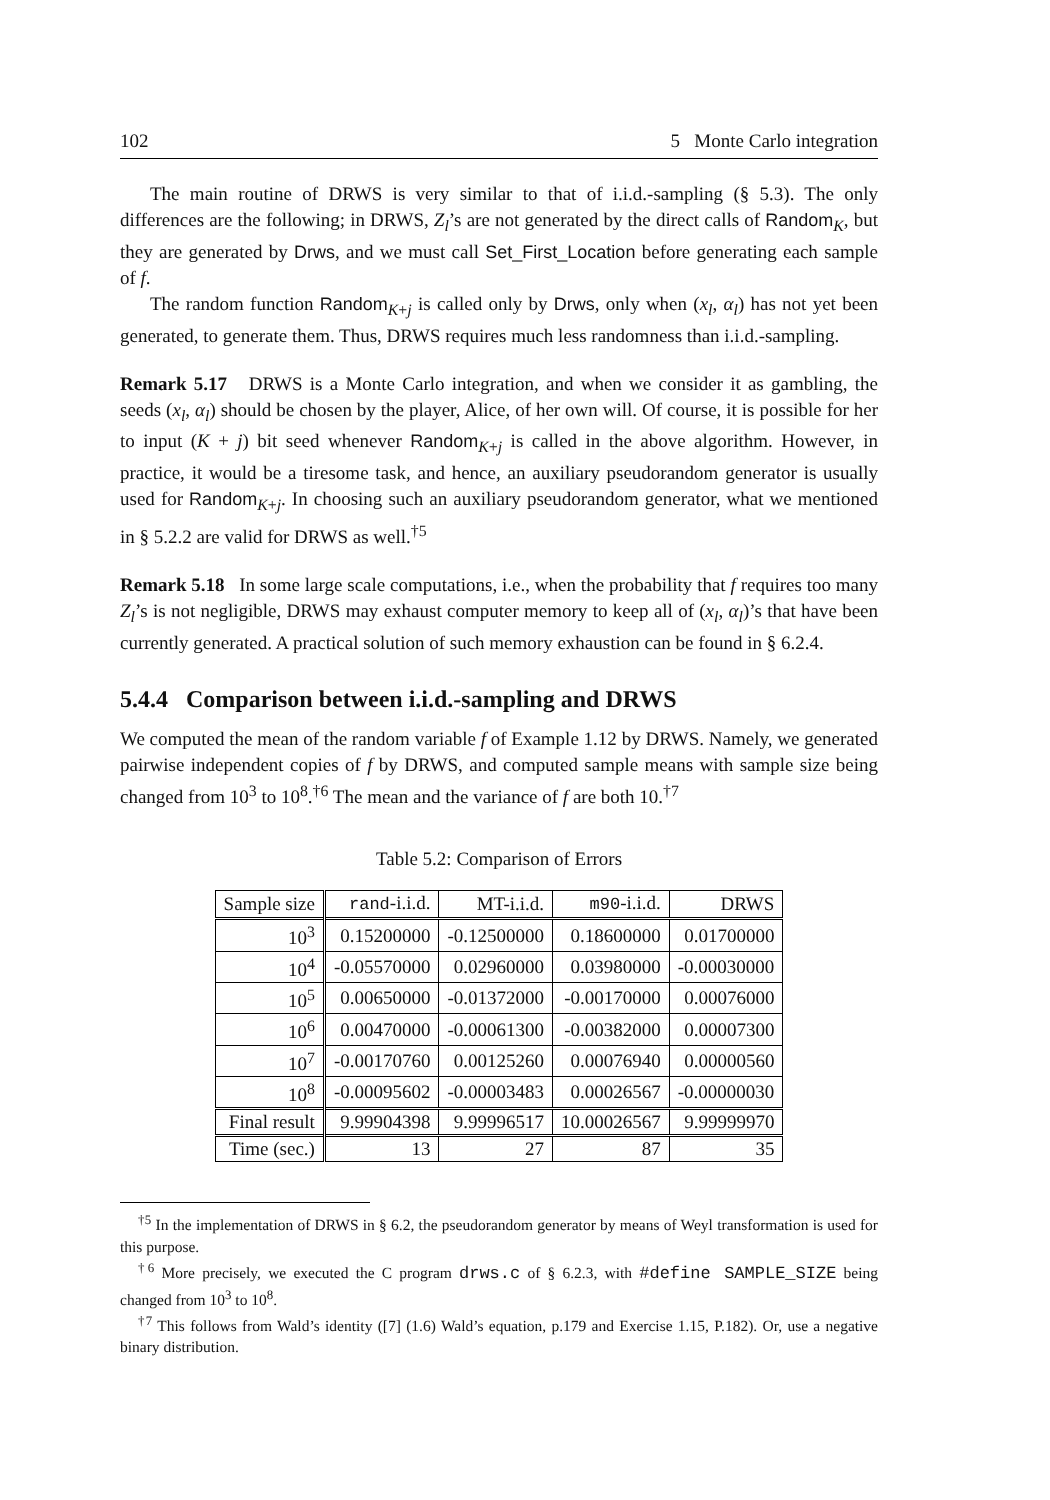102 5 Monte Carlo integration
The main routine of DRWS is very similar to that of i.i.d.-sampling (§ 5.3). The only differences are the following; in DRWS, Z<sub>l</sub>’s are not generated by the direct calls of Random<sub>K</sub>, but they are generated by Drws, and we must call Set_First_Location before generating each sample of f.
The random function Random<sub>K+j</sub> is called only by Drws, only when (x<sub>l</sub>, α<sub>l</sub>) has not yet been generated, to generate them. Thus, DRWS requires much less randomness than i.i.d.-sampling.
Remark 5.17 DRWS is a Monte Carlo integration, and when we consider it as gambling, the seeds (x<sub>l</sub>, α<sub>l</sub>) should be chosen by the player, Alice, of her own will. Of course, it is possible for her to input (K + j) bit seed whenever Random<sub>K+j</sub> is called in the above algorithm. However, in practice, it would be a tiresome task, and hence, an auxiliary pseudorandom generator is usually used for Random<sub>K+j</sub>. In choosing such an auxiliary pseudorandom generator, what we mentioned in § 5.2.2 are valid for DRWS as well.<sup>†5</sup>
Remark 5.18 In some large scale computations, i.e., when the probability that f requires too many Z<sub>l</sub>’s is not negligible, DRWS may exhaust computer memory to keep all of (x<sub>l</sub>, α<sub>l</sub>)’s that have been currently generated. A practical solution of such memory exhaustion can be found in § 6.2.4.
5.4.4 Comparison between i.i.d.-sampling and DRWS
We computed the mean of the random variable f of Example 1.12 by DRWS. Namely, we generated pairwise independent copies of f by DRWS, and computed sample means with sample size being changed from 10<sup>3</sup> to 10<sup>8</sup>.<sup>†6</sup> The mean and the variance of f are both 10.<sup>†7</sup>
Table 5.2: Comparison of Errors
| Sample size | rand -i.i.d. | MT-i.i.d. | m90 -i.i.d. | DRWS |
| --- | --- | --- | --- | --- |
| 10<sup>3</sup> | 0.15200000 | -0.12500000 | 0.18600000 | 0.01700000 |
| 10<sup>4</sup> | -0.05570000 | 0.02960000 | 0.03980000 | -0.00030000 |
| 10<sup>5</sup> | 0.00650000 | -0.01372000 | -0.00170000 | 0.00076000 |
| 10<sup>6</sup> | 0.00470000 | -0.00061300 | -0.00382000 | 0.00007300 |
| 10<sup>7</sup> | -0.00170760 | 0.00125260 | 0.00076940 | 0.00000560 |
| 10<sup>8</sup> | -0.00095602 | -0.00003483 | 0.00026567 | -0.00000030 |
| Final result | 9.99904398 | 9.99996517 | 10.00026567 | 9.99999970 |
| Time (sec.) | 13 | 27 | 87 | 35 |
<sup>†5</sup> In the implementation of DRWS in § 6.2, the pseudorandom generator by means of Weyl transformation is used for this purpose.
<sup>†6</sup> More precisely, we executed the C program drws.c of § 6.2.3, with #define SAMPLE_SIZE being changed from 10<sup>3</sup> to 10<sup>8</sup>.
<sup>†7</sup> This follows from Wald’s identity ([7] (1.6) Wald’s equation, p.179 and Exercise 1.15, P.182). Or, use a negative binary distribution.